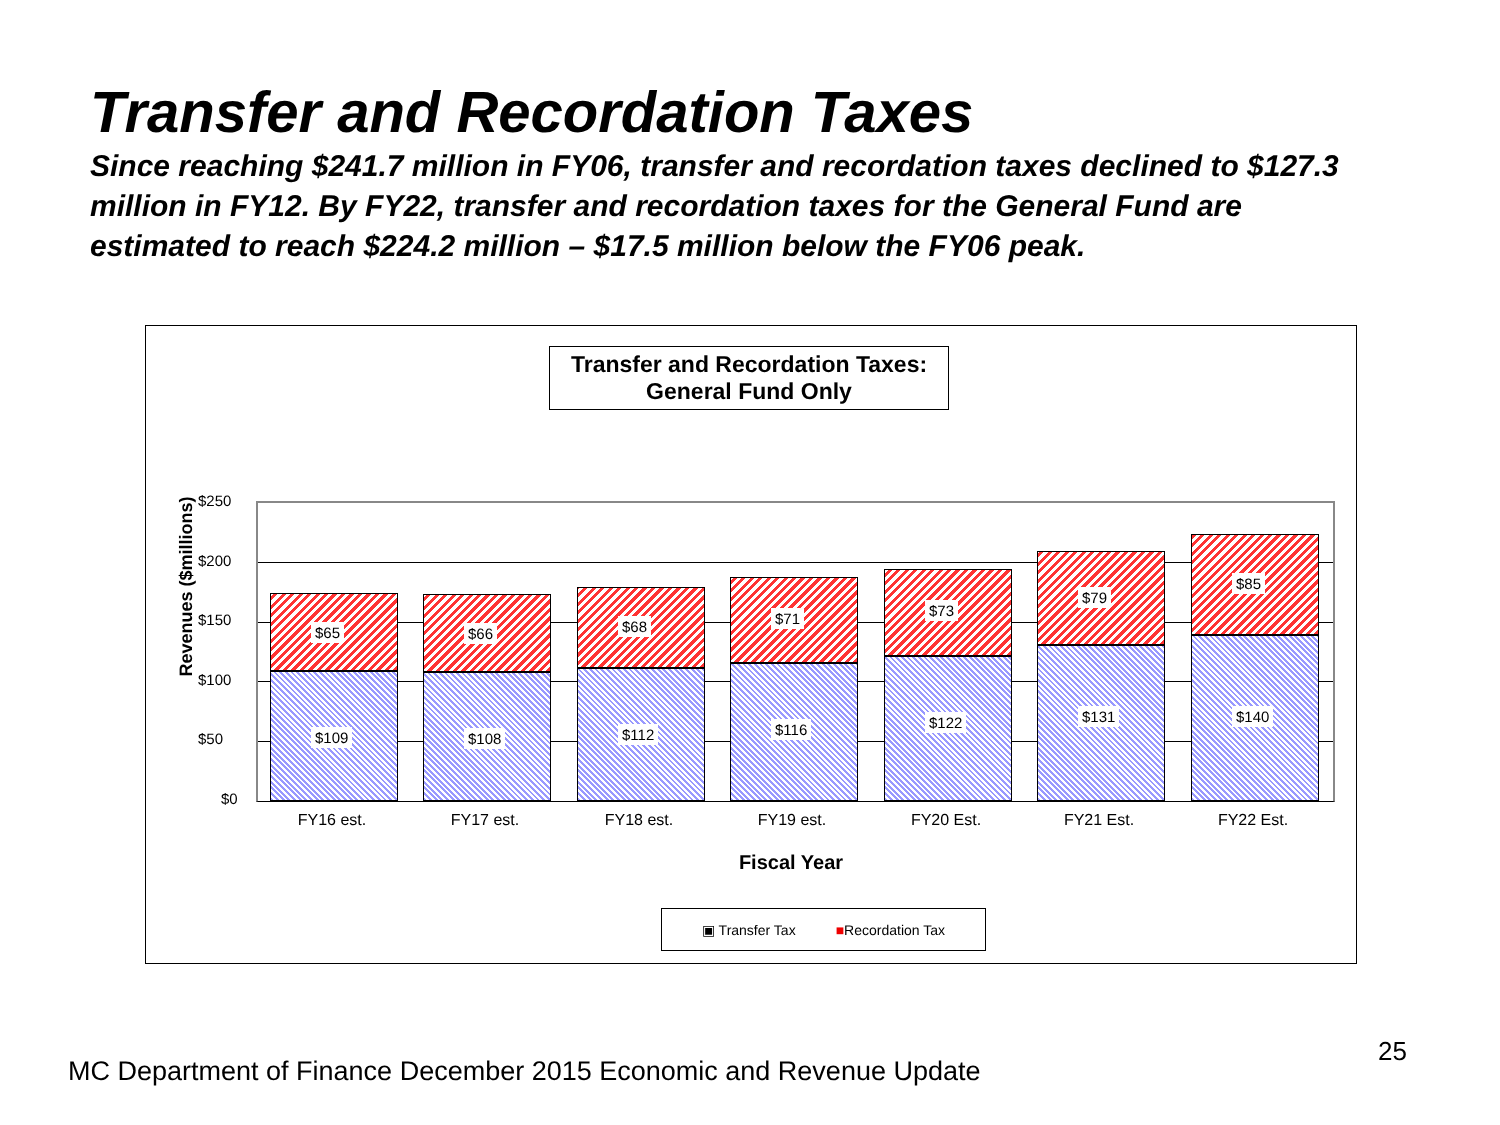Transfer and Recordation Taxes
Since reaching $241.7 million in FY06, transfer and recordation taxes declined to $127.3 million in FY12. By FY22, transfer and recordation taxes for the General Fund are estimated to reach $224.2 million – $17.5 million below the FY06 peak.
Transfer and Recordation Taxes:
General Fund Only
Revenues ($millions)
$250
$200
$150
$100
$50
$0
$65
$109
$66
$108
$68
$112
$71
$116
$73
$122
$79
$131
$85
$140
FY16 est. FY17 est. FY18 est. FY19 est. FY20 Est. FY21 Est. FY22 Est.
Fiscal Year
▣ Transfer Tax ■Recordation Tax
MC Department of Finance December 2015 Economic and Revenue Update
25